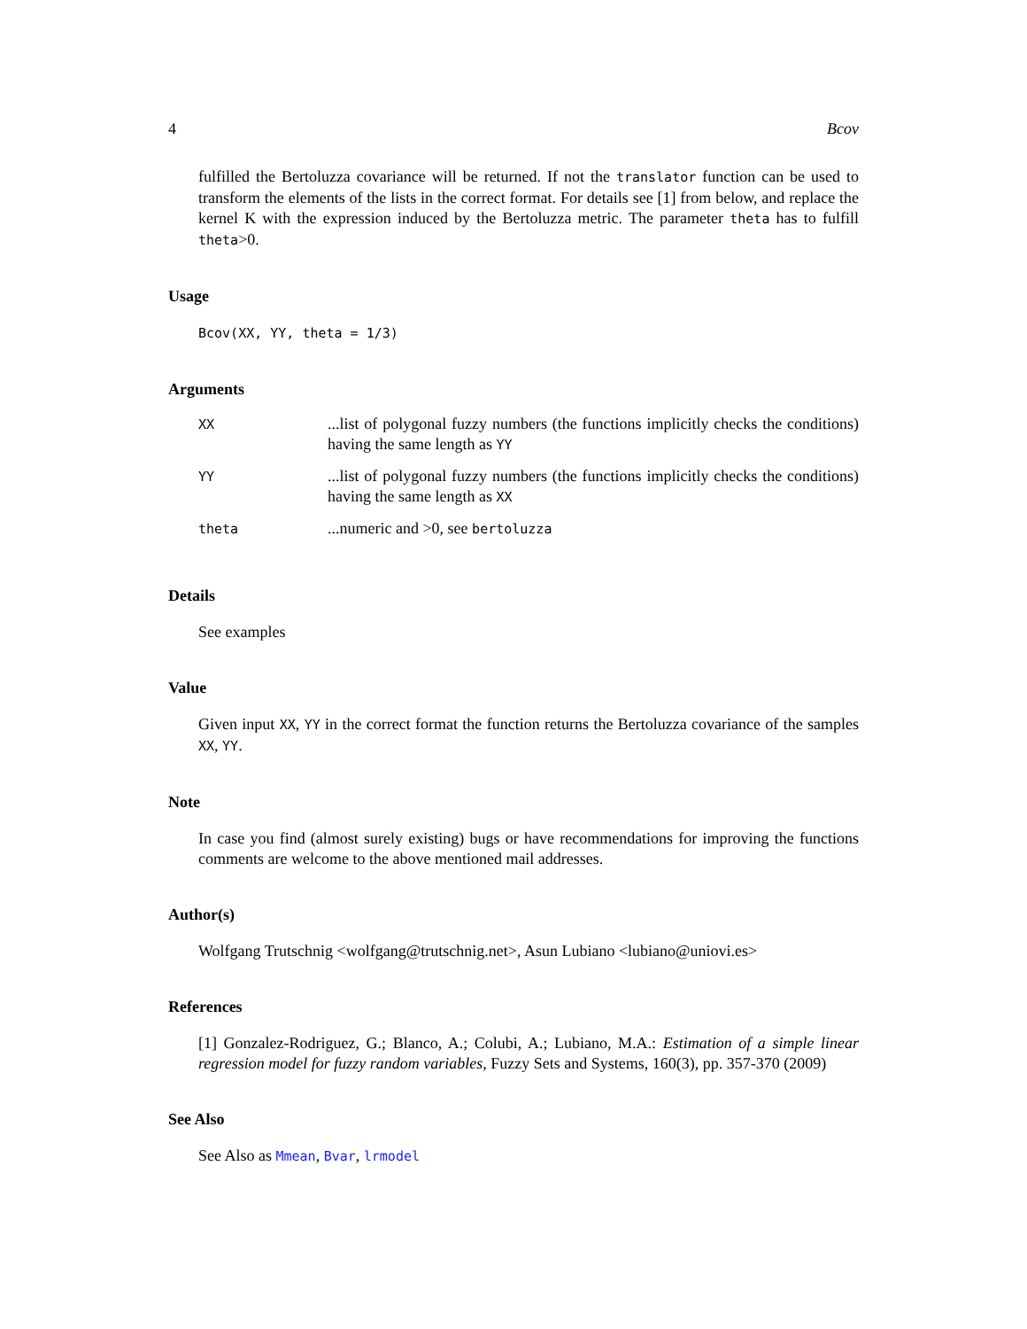4 Bcov
fulfilled the Bertoluzza covariance will be returned. If not the translator function can be used to transform the elements of the lists in the correct format. For details see [1] from below, and replace the kernel K with the expression induced by the Bertoluzza metric. The parameter theta has to fulfill theta>0.
Usage
Bcov(XX, YY, theta = 1/3)
Arguments
| XX | ...list of polygonal fuzzy numbers (the functions implicitly checks the conditions) having the same length as YY |
| YY | ...list of polygonal fuzzy numbers (the functions implicitly checks the conditions) having the same length as XX |
| theta | ...numeric and >0, see bertoluzza |
Details
See examples
Value
Given input XX, YY in the correct format the function returns the Bertoluzza covariance of the samples XX, YY.
Note
In case you find (almost surely existing) bugs or have recommendations for improving the functions comments are welcome to the above mentioned mail addresses.
Author(s)
Wolfgang Trutschnig <wolfgang@trutschnig.net>, Asun Lubiano <lubiano@uniovi.es>
References
[1] Gonzalez-Rodriguez, G.; Blanco, A.; Colubi, A.; Lubiano, M.A.: Estimation of a simple linear regression model for fuzzy random variables, Fuzzy Sets and Systems, 160(3), pp. 357-370 (2009)
See Also
See Also as Mmean, Bvar, lrmodel